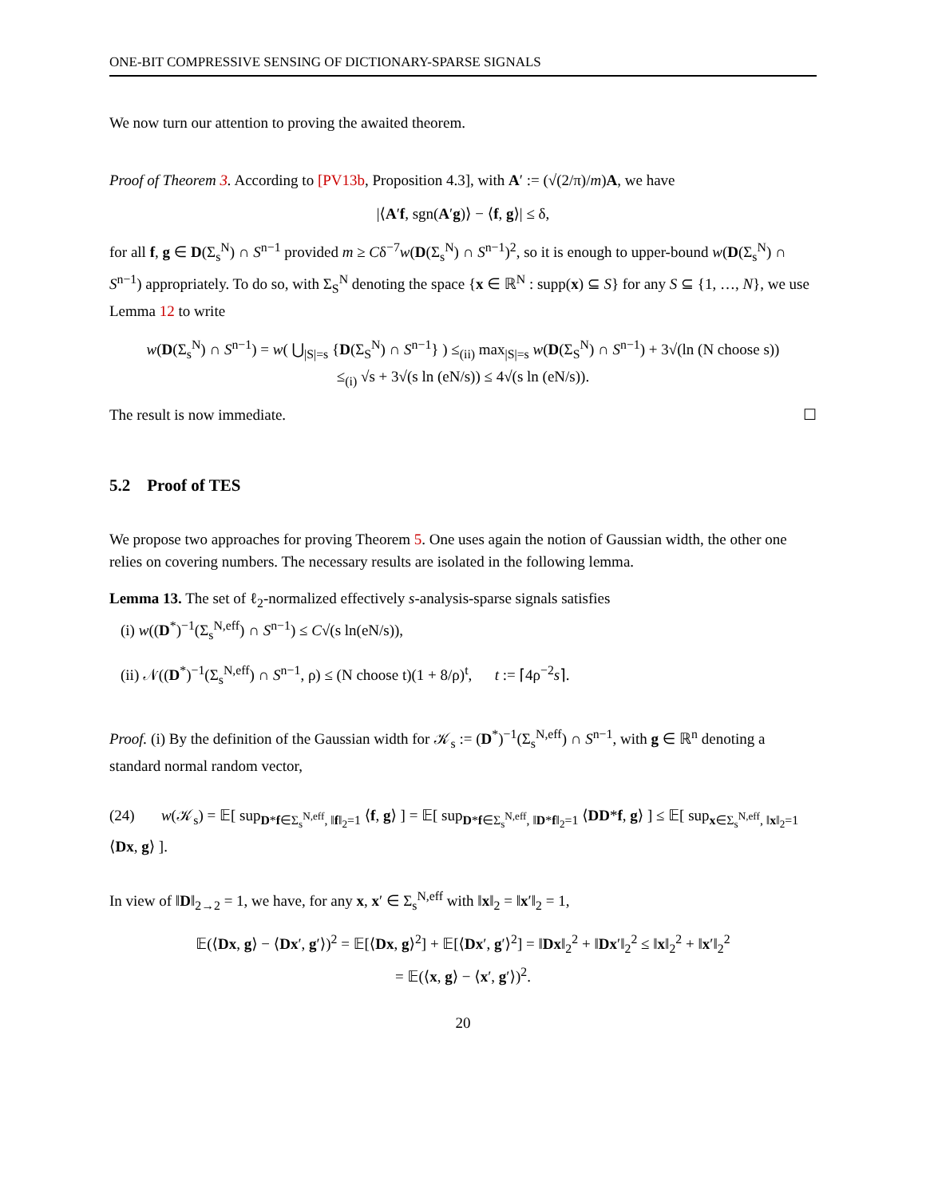ONE-BIT COMPRESSIVE SENSING OF DICTIONARY-SPARSE SIGNALS
We now turn our attention to proving the awaited theorem.
Proof of Theorem 3. According to [PV13b, Proposition 4.3], with A′ := (√(2/π)/m)A, we have
|⟨A′f, sgn(A′g)⟩ − ⟨f, g⟩| ≤ δ,
for all f, g ∈ D(Σ<sub>s</sub><sup>N</sup>) ∩ S<sup>n−1</sup> provided m ≥ Cδ<sup>−7</sup>w(D(Σ<sub>s</sub><sup>N</sup>) ∩ S<sup>n−1</sup>)<sup>2</sup>, so it is enough to upper-bound w(D(Σ<sub>s</sub><sup>N</sup>) ∩ S<sup>n−1</sup>) appropriately. To do so, with Σ<sub>S</sub><sup>N</sup> denoting the space {x ∈ ℝ<sup>N</sup> : supp(x) ⊆ S} for any S ⊆ {1, …, N}, we use Lemma 12 to write
w(D(Σ<sub>s</sub><sup>N</sup>) ∩ S<sup>n−1</sup>) = w( ⋃<sub>|S|=s</sub> {D(Σ<sub>S</sub><sup>N</sup>) ∩ S<sup>n−1</sup>} ) ≤<sub>(ii)</sub> max<sub>|S|=s</sub> w(D(Σ<sub>S</sub><sup>N</sup>) ∩ S<sup>n−1</sup>) + 3√(ln (N choose s))
≤<sub>(i)</sub> √s + 3√(s ln (eN/s)) ≤ 4√(s ln (eN/s)).
The result is now immediate. ☐
5.2 Proof of TES
We propose two approaches for proving Theorem 5. One uses again the notion of Gaussian width, the other one relies on covering numbers. The necessary results are isolated in the following lemma.
Lemma 13. The set of ℓ<sub>2</sub>-normalized effectively s-analysis-sparse signals satisfies
(i) w((D<sup>*</sup>)<sup>−1</sup>(Σ<sub>s</sub><sup>N,eff</sup>) ∩ S<sup>n−1</sup>) ≤ C√(s ln(eN/s)),
(ii) 𝒩((D<sup>*</sup>)<sup>−1</sup>(Σ<sub>s</sub><sup>N,eff</sup>) ∩ S<sup>n−1</sup>, ρ) ≤ (N choose t)(1 + 8/ρ)<sup>t</sup>, t := ⌈4ρ<sup>−2</sup>s⌉.
Proof. (i) By the definition of the Gaussian width for 𝒦<sub>s</sub> := (D<sup>*</sup>)<sup>−1</sup>(Σ<sub>s</sub><sup>N,eff</sup>) ∩ S<sup>n−1</sup>, with g ∈ ℝ<sup>n</sup> denoting a standard normal random vector,
(24) w(𝒦<sub>s</sub>) = 𝔼[ sup<sub>D*f∈Σ<sub>s</sub><sup>N,eff</sup>, ‖f‖<sub>2</sub>=1</sub> ⟨f, g⟩ ] = 𝔼[ sup<sub>D*f∈Σ<sub>s</sub><sup>N,eff</sup>, ‖D*f‖<sub>2</sub>=1</sub> ⟨DD*f, g⟩ ] ≤ 𝔼[ sup<sub>x∈Σ<sub>s</sub><sup>N,eff</sup>, ‖x‖<sub>2</sub>=1</sub> ⟨Dx, g⟩ ].
In view of ‖D‖<sub>2→2</sub> = 1, we have, for any x, x′ ∈ Σ<sub>s</sub><sup>N,eff</sup> with ‖x‖<sub>2</sub> = ‖x′‖<sub>2</sub> = 1,
𝔼(⟨Dx, g⟩ − ⟨Dx′, g′⟩)<sup>2</sup> = 𝔼[⟨Dx, g⟩<sup>2</sup>] + 𝔼[⟨Dx′, g′⟩<sup>2</sup>] = ‖Dx‖<sub>2</sub><sup>2</sup> + ‖Dx′‖<sub>2</sub><sup>2</sup> ≤ ‖x‖<sub>2</sub><sup>2</sup> + ‖x′‖<sub>2</sub><sup>2</sup>
= 𝔼(⟨x, g⟩ − ⟨x′, g′⟩)<sup>2</sup>.
20